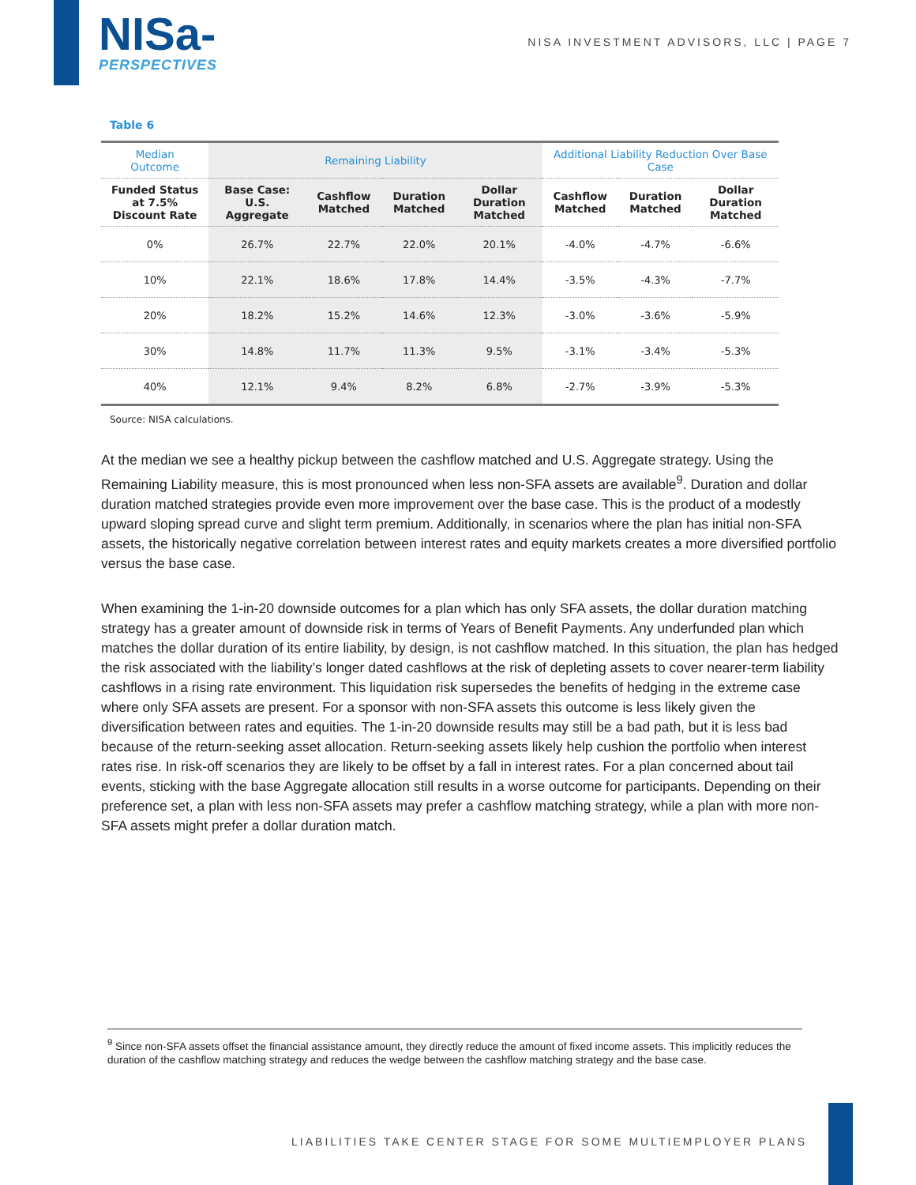NISa-
PERSPECTIVES
NISA INVESTMENT ADVISORS, LLC | PAGE 7
Table 6
| Median Outcome | Remaining Liability | | | | Additional Liability Reduction Over Base Case | | |
| --- | --- | --- | --- | --- | --- | --- | --- |
| Funded Status at 7.5% Discount Rate | Base Case: U.S. Aggregate | Cashflow Matched | Duration Matched | Dollar Duration Matched | Cashflow Matched | Duration Matched | Dollar Duration Matched |
| 0% | 26.7% | 22.7% | 22.0% | 20.1% | -4.0% | -4.7% | -6.6% |
| 10% | 22.1% | 18.6% | 17.8% | 14.4% | -3.5% | -4.3% | -7.7% |
| 20% | 18.2% | 15.2% | 14.6% | 12.3% | -3.0% | -3.6% | -5.9% |
| 30% | 14.8% | 11.7% | 11.3% | 9.5% | -3.1% | -3.4% | -5.3% |
| 40% | 12.1% | 9.4% | 8.2% | 6.8% | -2.7% | -3.9% | -5.3% |
Source: NISA calculations.
At the median we see a healthy pickup between the cashflow matched and U.S. Aggregate strategy. Using the Remaining Liability measure, this is most pronounced when less non-SFA assets are available<sup>9</sup>. Duration and dollar duration matched strategies provide even more improvement over the base case. This is the product of a modestly upward sloping spread curve and slight term premium. Additionally, in scenarios where the plan has initial non-SFA assets, the historically negative correlation between interest rates and equity markets creates a more diversified portfolio versus the base case.
When examining the 1-in-20 downside outcomes for a plan which has only SFA assets, the dollar duration matching strategy has a greater amount of downside risk in terms of Years of Benefit Payments. Any underfunded plan which matches the dollar duration of its entire liability, by design, is not cashflow matched. In this situation, the plan has hedged the risk associated with the liability’s longer dated cashflows at the risk of depleting assets to cover nearer-term liability cashflows in a rising rate environment. This liquidation risk supersedes the benefits of hedging in the extreme case where only SFA assets are present. For a sponsor with non-SFA assets this outcome is less likely given the diversification between rates and equities. The 1-in-20 downside results may still be a bad path, but it is less bad because of the return-seeking asset allocation. Return-seeking assets likely help cushion the portfolio when interest rates rise. In risk-off scenarios they are likely to be offset by a fall in interest rates. For a plan concerned about tail events, sticking with the base Aggregate allocation still results in a worse outcome for participants. Depending on their preference set, a plan with less non-SFA assets may prefer a cashflow matching strategy, while a plan with more non-SFA assets might prefer a dollar duration match.
<sup>9</sup> Since non-SFA assets offset the financial assistance amount, they directly reduce the amount of fixed income assets. This implicitly reduces the duration of the cashflow matching strategy and reduces the wedge between the cashflow matching strategy and the base case.
LIABILITIES TAKE CENTER STAGE FOR SOME MULTIEMPLOYER PLANS